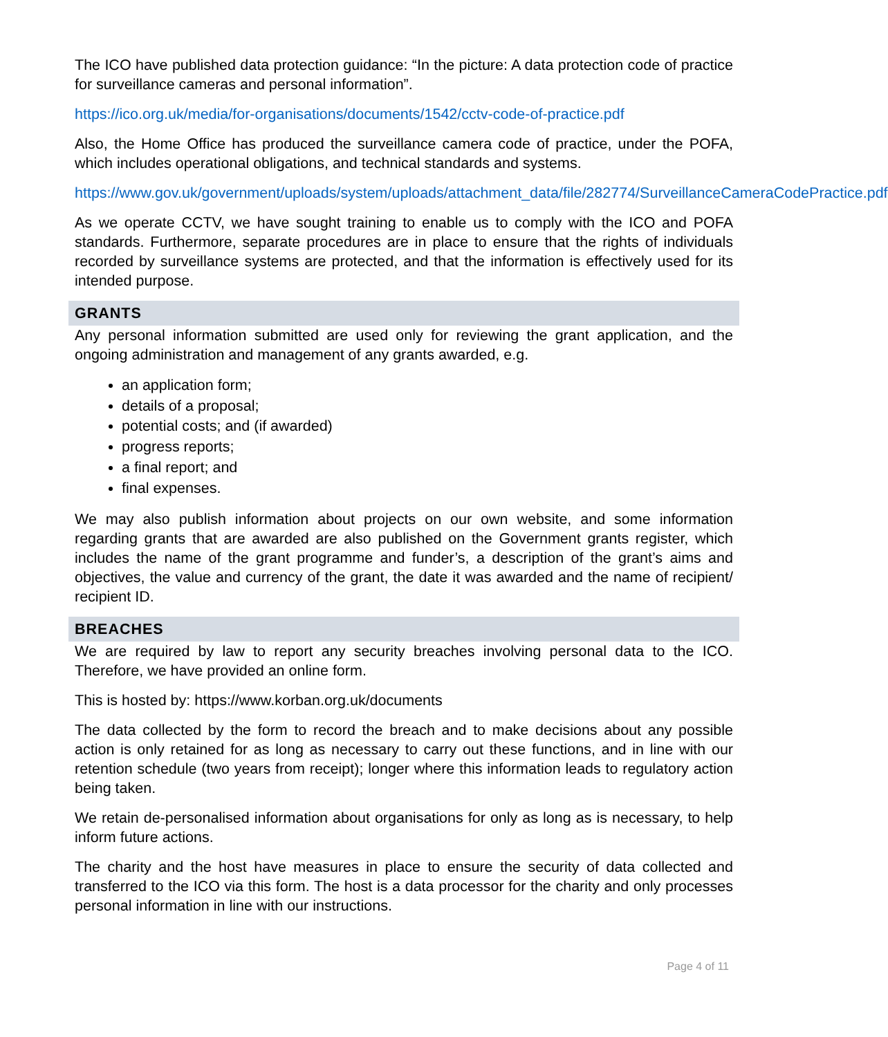The ICO have published data protection guidance: “In the picture: A data protection code of practice for surveillance cameras and personal information”.
https://ico.org.uk/media/for-organisations/documents/1542/cctv-code-of-practice.pdf
Also, the Home Office has produced the surveillance camera code of practice, under the POFA, which includes operational obligations, and technical standards and systems.
https://www.gov.uk/government/uploads/system/uploads/attachment_data/file/282774/SurveillanceCameraCodePractice.pdf
As we operate CCTV, we have sought training to enable us to comply with the ICO and POFA standards. Furthermore, separate procedures are in place to ensure that the rights of individuals recorded by surveillance systems are protected, and that the information is effectively used for its intended purpose.
GRANTS
Any personal information submitted are used only for reviewing the grant application, and the ongoing administration and management of any grants awarded, e.g.
an application form;
details of a proposal;
potential costs; and (if awarded)
progress reports;
a final report; and
final expenses.
We may also publish information about projects on our own website, and some information regarding grants that are awarded are also published on the Government grants register, which includes the name of the grant programme and funder’s, a description of the grant’s aims and objectives, the value and currency of the grant, the date it was awarded and the name of recipient/ recipient ID.
BREACHES
We are required by law to report any security breaches involving personal data to the ICO. Therefore, we have provided an online form.
This is hosted by: https://www.korban.org.uk/documents
The data collected by the form to record the breach and to make decisions about any possible action is only retained for as long as necessary to carry out these functions, and in line with our retention schedule (two years from receipt); longer where this information leads to regulatory action being taken.
We retain de-personalised information about organisations for only as long as is necessary, to help inform future actions.
The charity and the host have measures in place to ensure the security of data collected and transferred to the ICO via this form. The host is a data processor for the charity and only processes personal information in line with our instructions.
Page 4 of 11